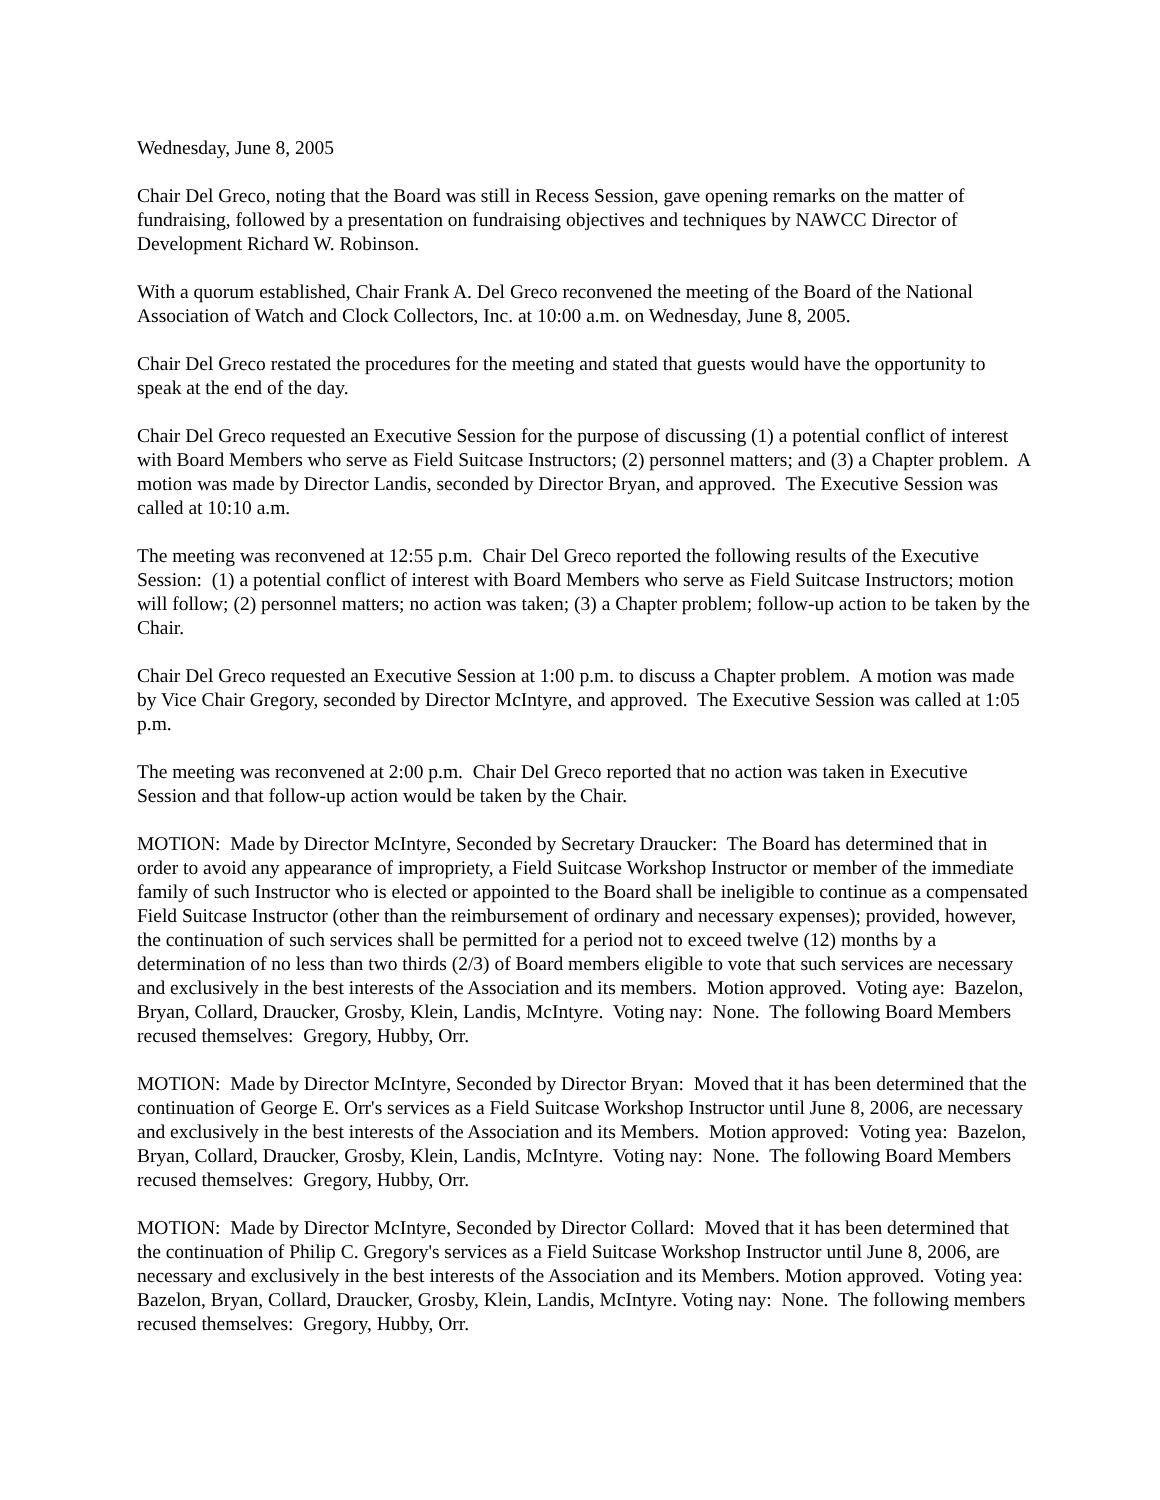Wednesday, June 8, 2005
Chair Del Greco, noting that the Board was still in Recess Session, gave opening remarks on the matter of fundraising, followed by a presentation on fundraising objectives and techniques by NAWCC Director of Development Richard W. Robinson.
With a quorum established, Chair Frank A. Del Greco reconvened the meeting of the Board of the National Association of Watch and Clock Collectors, Inc. at 10:00 a.m. on Wednesday, June 8, 2005.
Chair Del Greco restated the procedures for the meeting and stated that guests would have the opportunity to speak at the end of the day.
Chair Del Greco requested an Executive Session for the purpose of discussing (1) a potential conflict of interest with Board Members who serve as Field Suitcase Instructors; (2) personnel matters; and (3) a Chapter problem. A motion was made by Director Landis, seconded by Director Bryan, and approved. The Executive Session was called at 10:10 a.m.
The meeting was reconvened at 12:55 p.m. Chair Del Greco reported the following results of the Executive Session: (1) a potential conflict of interest with Board Members who serve as Field Suitcase Instructors; motion will follow; (2) personnel matters; no action was taken; (3) a Chapter problem; follow-up action to be taken by the Chair.
Chair Del Greco requested an Executive Session at 1:00 p.m. to discuss a Chapter problem. A motion was made by Vice Chair Gregory, seconded by Director McIntyre, and approved. The Executive Session was called at 1:05 p.m.
The meeting was reconvened at 2:00 p.m. Chair Del Greco reported that no action was taken in Executive Session and that follow-up action would be taken by the Chair.
MOTION: Made by Director McIntyre, Seconded by Secretary Draucker: The Board has determined that in order to avoid any appearance of impropriety, a Field Suitcase Workshop Instructor or member of the immediate family of such Instructor who is elected or appointed to the Board shall be ineligible to continue as a compensated Field Suitcase Instructor (other than the reimbursement of ordinary and necessary expenses); provided, however, the continuation of such services shall be permitted for a period not to exceed twelve (12) months by a determination of no less than two thirds (2/3) of Board members eligible to vote that such services are necessary and exclusively in the best interests of the Association and its members. Motion approved. Voting aye: Bazelon, Bryan, Collard, Draucker, Grosby, Klein, Landis, McIntyre. Voting nay: None. The following Board Members recused themselves: Gregory, Hubby, Orr.
MOTION: Made by Director McIntyre, Seconded by Director Bryan: Moved that it has been determined that the continuation of George E. Orr's services as a Field Suitcase Workshop Instructor until June 8, 2006, are necessary and exclusively in the best interests of the Association and its Members. Motion approved: Voting yea: Bazelon, Bryan, Collard, Draucker, Grosby, Klein, Landis, McIntyre. Voting nay: None. The following Board Members recused themselves: Gregory, Hubby, Orr.
MOTION: Made by Director McIntyre, Seconded by Director Collard: Moved that it has been determined that the continuation of Philip C. Gregory's services as a Field Suitcase Workshop Instructor until June 8, 2006, are necessary and exclusively in the best interests of the Association and its Members. Motion approved. Voting yea: Bazelon, Bryan, Collard, Draucker, Grosby, Klein, Landis, McIntyre. Voting nay: None. The following members recused themselves: Gregory, Hubby, Orr.